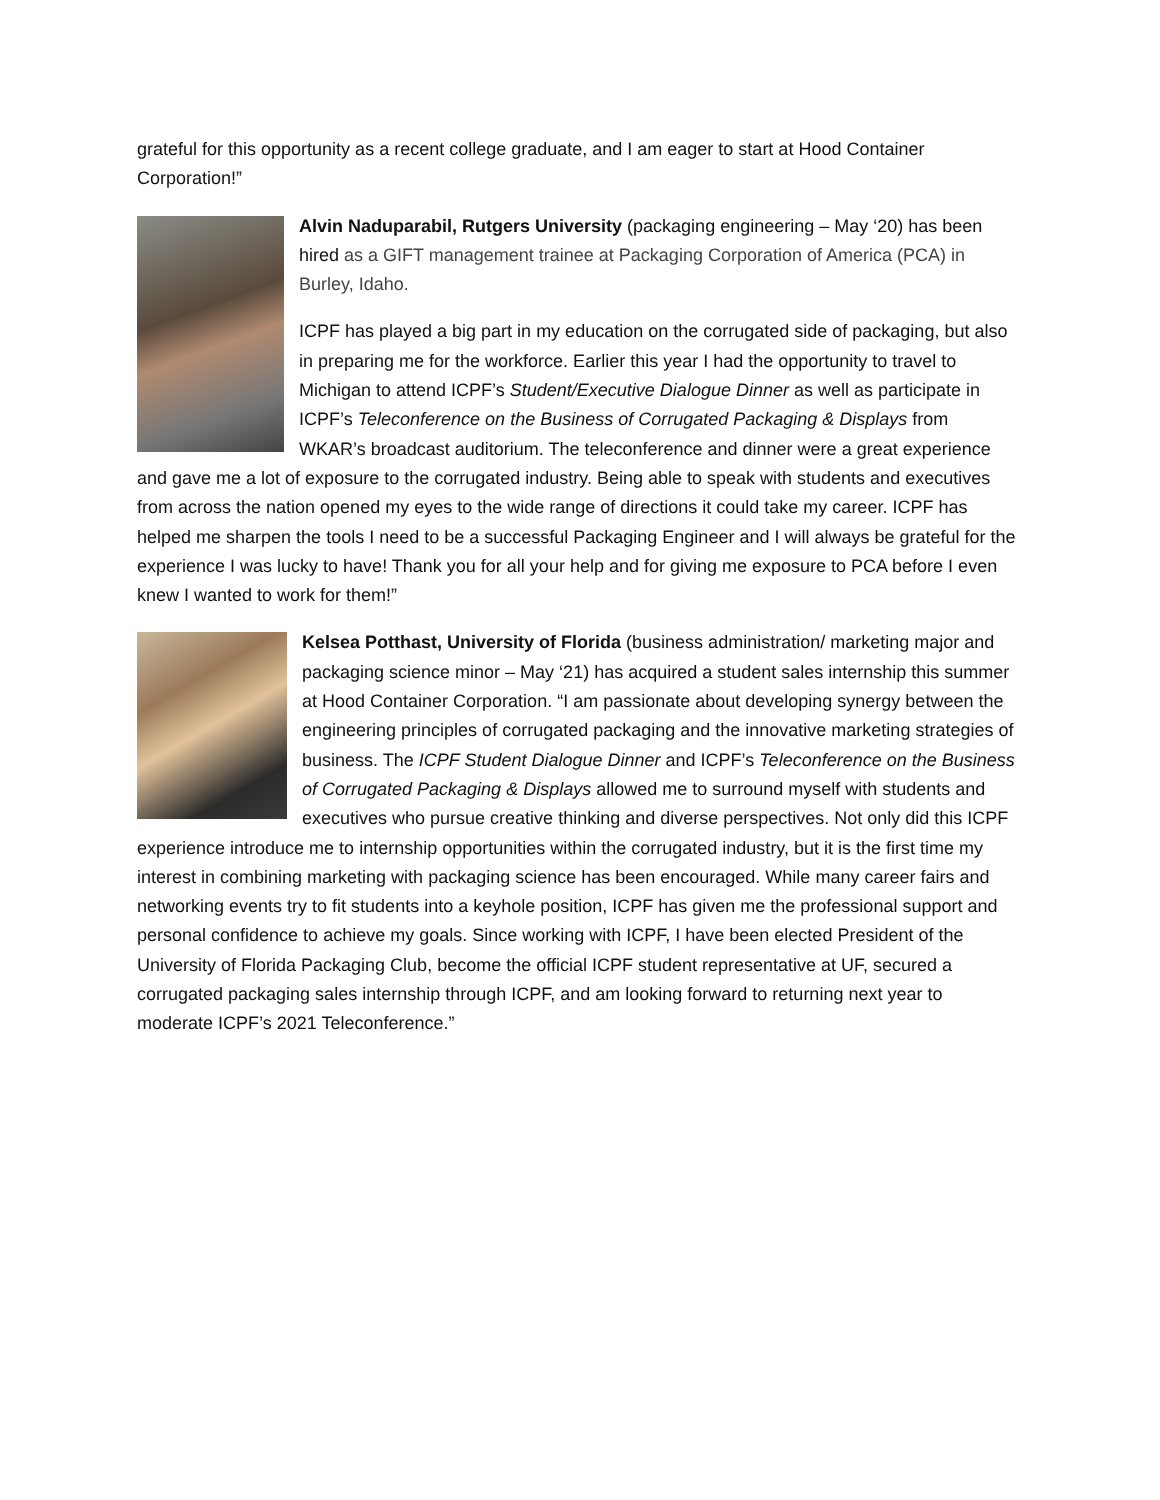grateful for this opportunity as a recent college graduate, and I am eager to start at Hood Container Corporation!”
Alvin Naduparabil, Rutgers University (packaging engineering – May ‘20) has been hired as a GIFT management trainee at Packaging Corporation of America (PCA) in Burley, Idaho.
ICPF has played a big part in my education on the corrugated side of packaging, but also in preparing me for the workforce. Earlier this year I had the opportunity to travel to Michigan to attend ICPF’s Student/Executive Dialogue Dinner as well as participate in ICPF’s Teleconference on the Business of Corrugated Packaging & Displays from WKAR’s broadcast auditorium. The teleconference and dinner were a great experience and gave me a lot of exposure to the corrugated industry. Being able to speak with students and executives from across the nation opened my eyes to the wide range of directions it could take my career. ICPF has helped me sharpen the tools I need to be a successful Packaging Engineer and I will always be grateful for the experience I was lucky to have! Thank you for all your help and for giving me exposure to PCA before I even knew I wanted to work for them!”
Kelsea Potthast, University of Florida (business administration/ marketing major and packaging science minor – May ‘21) has acquired a student sales internship this summer at Hood Container Corporation. “I am passionate about developing synergy between the engineering principles of corrugated packaging and the innovative marketing strategies of business. The ICPF Student Dialogue Dinner and ICPF’s Teleconference on the Business of Corrugated Packaging & Displays allowed me to surround myself with students and executives who pursue creative thinking and diverse perspectives. Not only did this ICPF experience introduce me to internship opportunities within the corrugated industry, but it is the first time my interest in combining marketing with packaging science has been encouraged. While many career fairs and networking events try to fit students into a keyhole position, ICPF has given me the professional support and personal confidence to achieve my goals. Since working with ICPF, I have been elected President of the University of Florida Packaging Club, become the official ICPF student representative at UF, secured a corrugated packaging sales internship through ICPF, and am looking forward to returning next year to moderate ICPF’s 2021 Teleconference.”